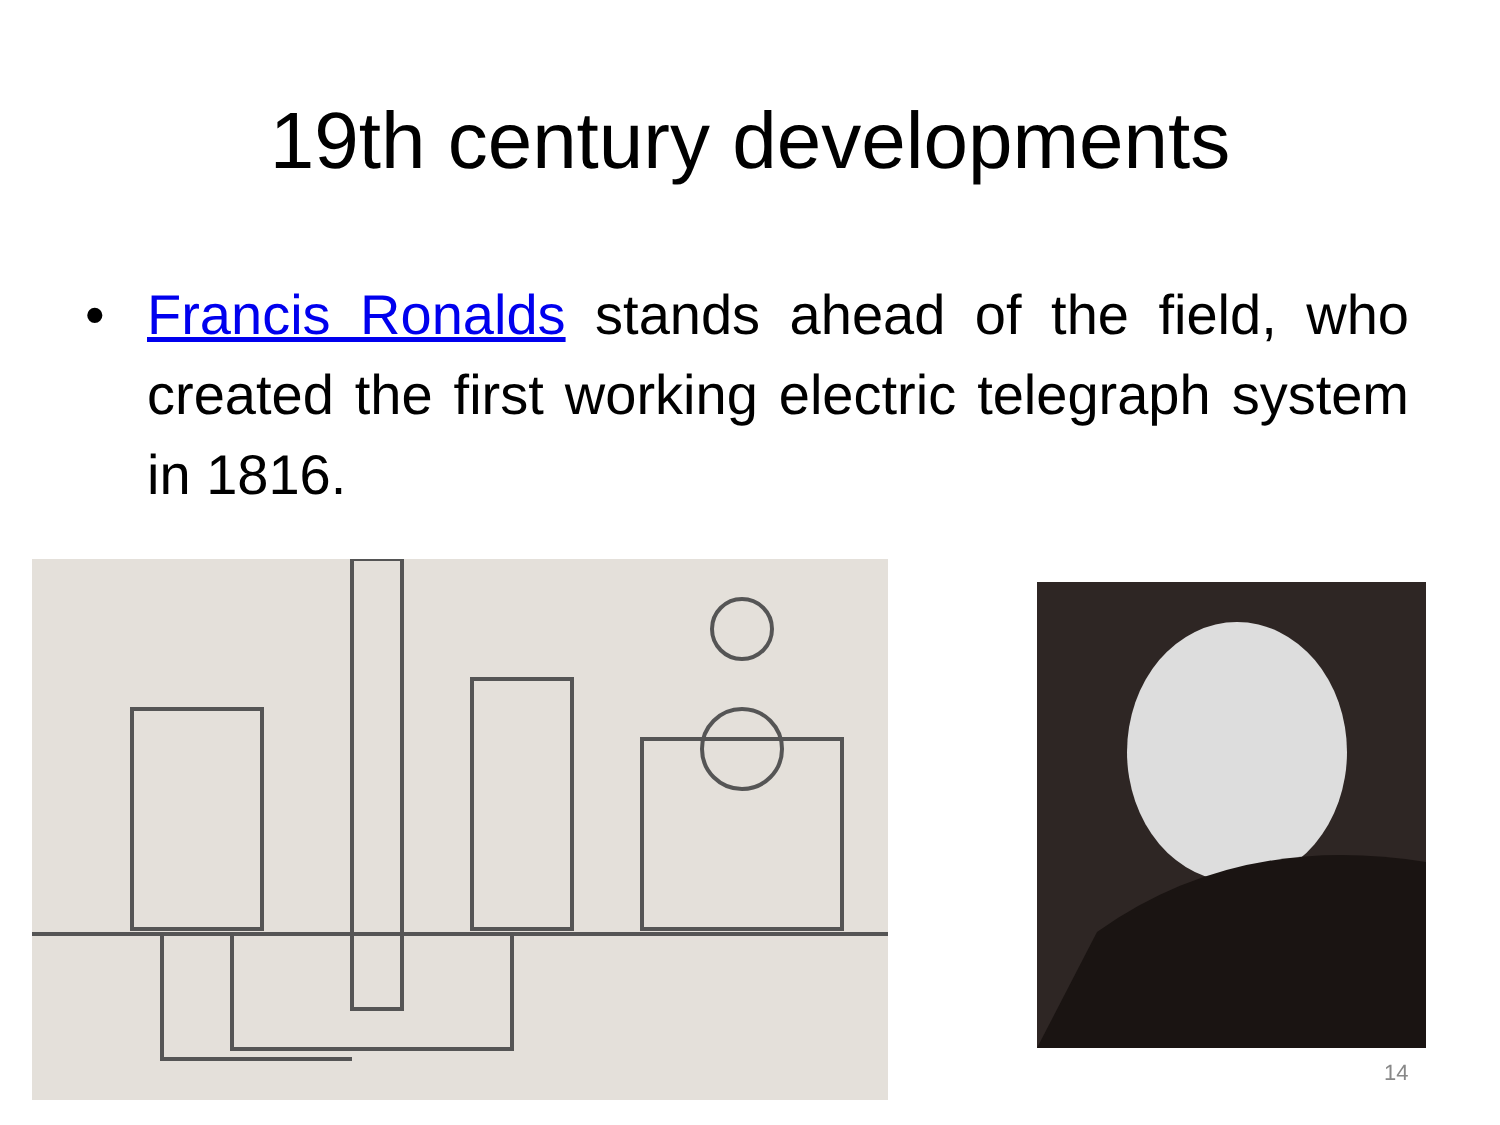19th century developments
• Francis Ronalds stands ahead of the field, who created the first working electric telegraph system in 1816.
14